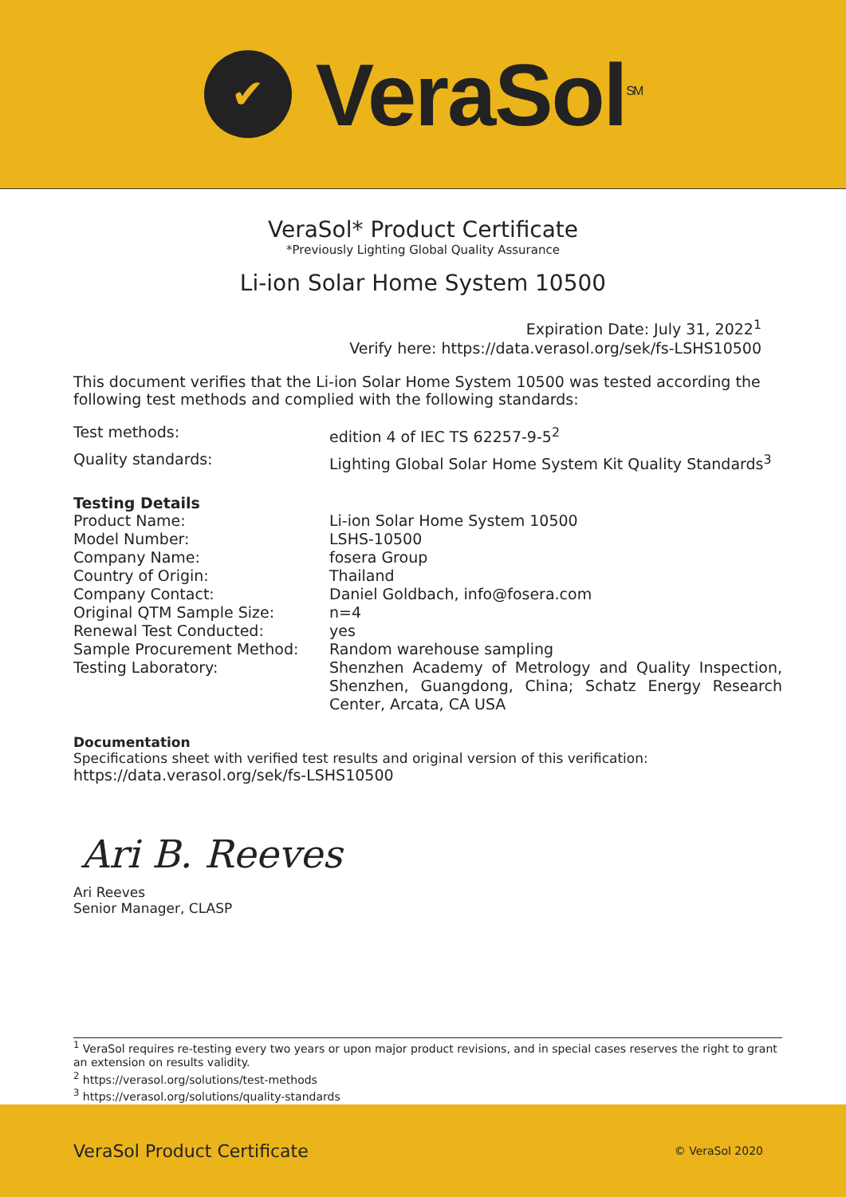✔
VeraSol<sup>SM</sup>
VeraSol* Product Certificate
*Previously Lighting Global Quality Assurance
Li-ion Solar Home System 10500
Expiration Date: July 31, 2022<sup>1</sup>
Verify here: https://data.verasol.org/sek/fs-LSHS10500
This document verifies that the Li-ion Solar Home System 10500 was tested according the following test methods and complied with the following standards:
Test methods: edition 4 of IEC TS 62257-9-5<sup>2</sup>
Quality standards: Lighting Global Solar Home System Kit Quality Standards<sup>3</sup>
Testing Details
Product Name: Li-ion Solar Home System 10500
Model Number: LSHS-10500
Company Name: fosera Group
Country of Origin: Thailand
Company Contact: Daniel Goldbach, info@fosera.com
Original QTM Sample Size: n=4
Renewal Test Conducted: yes
Sample Procurement Method: Random warehouse sampling
Testing Laboratory: Shenzhen Academy of Metrology and Quality Inspection, Shenzhen, Guangdong, China; Schatz Energy Research Center, Arcata, CA USA
Documentation
Specifications sheet with verified test results and original version of this verification:
https://data.verasol.org/sek/fs-LSHS10500
Ari B. Reeves
Ari Reeves
Senior Manager, CLASP
<sup>1</sup> VeraSol requires re-testing every two years or upon major product revisions, and in special cases reserves the right to grant an extension on results validity.
<sup>2</sup> https://verasol.org/solutions/test-methods
<sup>3</sup> https://verasol.org/solutions/quality-standards
VeraSol Product Certificate © VeraSol 2020